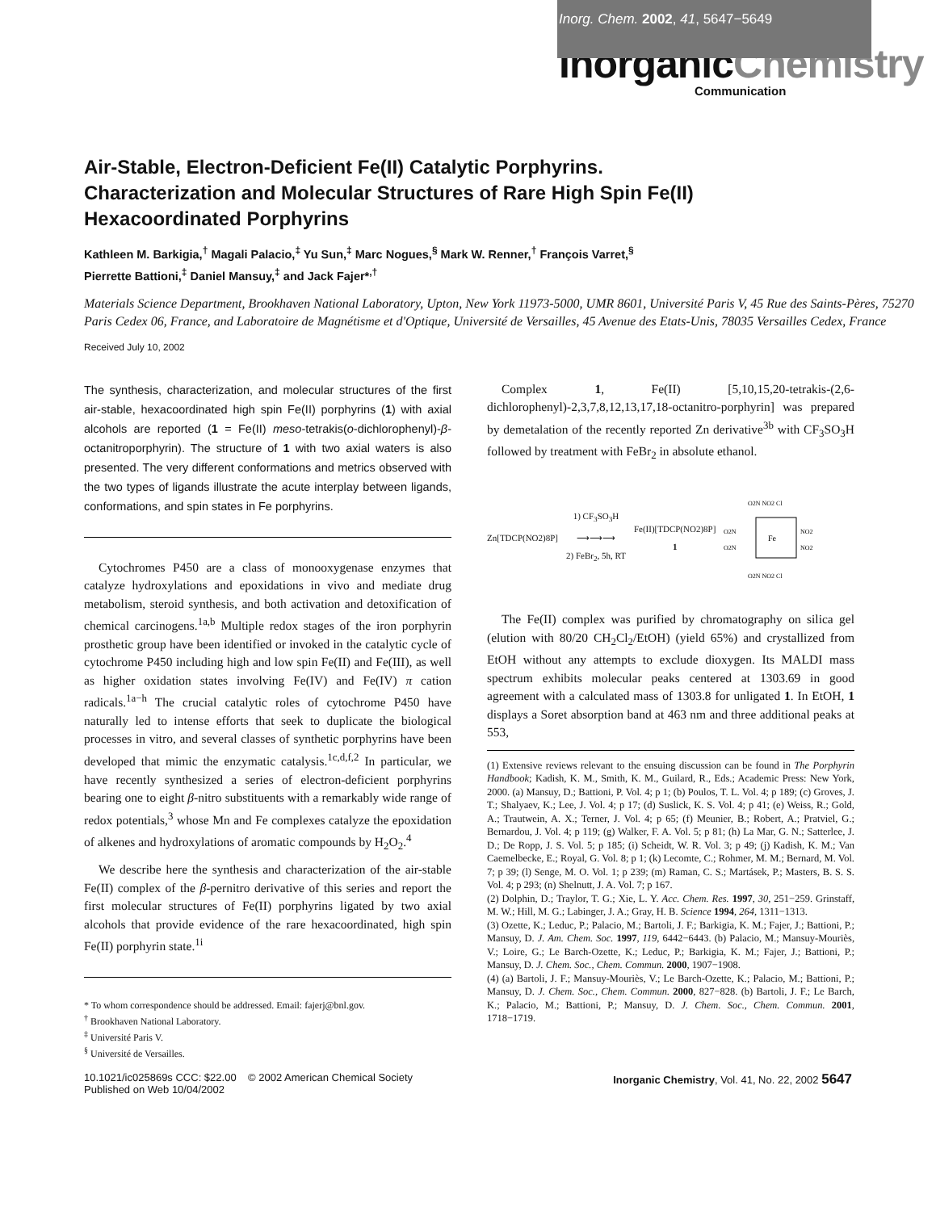Inorg. Chem. 2002, 41, 5647−5649
InorganicChemistry
Communication
Air-Stable, Electron-Deficient Fe(II) Catalytic Porphyrins. Characterization and Molecular Structures of Rare High Spin Fe(II) Hexacoordinated Porphyrins
Kathleen M. Barkigia,<sup>†</sup> Magali Palacio,<sup>‡</sup> Yu Sun,<sup>‡</sup> Marc Nogues,<sup>§</sup> Mark W. Renner,<sup>†</sup> François Varret,<sup>§</sup>
Pierrette Battioni,<sup>‡</sup> Daniel Mansuy,<sup>‡</sup> and Jack Fajer*<sup>,†</sup>
Materials Science Department, Brookhaven National Laboratory, Upton, New York 11973-5000, UMR 8601, Université Paris V, 45 Rue des Saints-Pères, 75270 Paris Cedex 06, France, and Laboratoire de Magnétisme et d'Optique, Université de Versailles, 45 Avenue des Etats-Unis, 78035 Versailles Cedex, France
Received July 10, 2002
The synthesis, characterization, and molecular structures of the first air-stable, hexacoordinated high spin Fe(II) porphyrins (1) with axial alcohols are reported (1 = Fe(II) meso-tetrakis(o-dichlorophenyl)-β-octanitroporphyrin). The structure of 1 with two axial waters is also presented. The very different conformations and metrics observed with the two types of ligands illustrate the acute interplay between ligands, conformations, and spin states in Fe porphyrins.
Cytochromes P450 are a class of monooxygenase enzymes that catalyze hydroxylations and epoxidations in vivo and mediate drug metabolism, steroid synthesis, and both activation and detoxification of chemical carcinogens.<sup>1a,b</sup> Multiple redox stages of the iron porphyrin prosthetic group have been identified or invoked in the catalytic cycle of cytochrome P450 including high and low spin Fe(II) and Fe(III), as well as higher oxidation states involving Fe(IV) and Fe(IV) π cation radicals.<sup>1a−h</sup> The crucial catalytic roles of cytochrome P450 have naturally led to intense efforts that seek to duplicate the biological processes in vitro, and several classes of synthetic porphyrins have been developed that mimic the enzymatic catalysis.<sup>1c,d,f,2</sup> In particular, we have recently synthesized a series of electron-deficient porphyrins bearing one to eight β-nitro substituents with a remarkably wide range of redox potentials,<sup>3</sup> whose Mn and Fe complexes catalyze the epoxidation of alkenes and hydroxylations of aromatic compounds by H<sub>2</sub>O<sub>2</sub>.<sup>4</sup>
We describe here the synthesis and characterization of the air-stable Fe(II) complex of the β-pernitro derivative of this series and report the first molecular structures of Fe(II) porphyrins ligated by two axial alcohols that provide evidence of the rare hexacoordinated, high spin Fe(II) porphyrin state.<sup>1i</sup>
* To whom correspondence should be addressed. Email: fajerj@bnl.gov.
<sup>†</sup> Brookhaven National Laboratory.
<sup>‡</sup> Université Paris V.
<sup>§</sup> Université de Versailles.
Complex 1, Fe(II) [5,10,15,20-tetrakis-(2,6-dichlorophenyl)-2,3,7,8,12,13,17,18-octanitro-porphyrin] was prepared by demetalation of the recently reported Zn derivative<sup>3b</sup> with CF<sub>3</sub>SO<sub>3</sub>H followed by treatment with FeBr<sub>2</sub> in absolute ethanol.
Zn[TDCP(NO2)8P] 1) CF<sub>3</sub>SO<sub>3</sub>H
⟶⟶⟶
2) FeBr<sub>2</sub>, 5h, RT Fe(II)[TDCP(NO2)8P]
1
Fe
O2N NO2 Cl
O2N NO2 Cl
O2N
NO2
O2N
NO2
The Fe(II) complex was purified by chromatography on silica gel (elution with 80/20 CH<sub>2</sub>Cl<sub>2</sub>/EtOH) (yield 65%) and crystallized from EtOH without any attempts to exclude dioxygen. Its MALDI mass spectrum exhibits molecular peaks centered at 1303.69 in good agreement with a calculated mass of 1303.8 for unligated 1. In EtOH, 1 displays a Soret absorption band at 463 nm and three additional peaks at 553,
(1) Extensive reviews relevant to the ensuing discussion can be found in The Porphyrin Handbook; Kadish, K. M., Smith, K. M., Guilard, R., Eds.; Academic Press: New York, 2000. (a) Mansuy, D.; Battioni, P. Vol. 4; p 1; (b) Poulos, T. L. Vol. 4; p 189; (c) Groves, J. T.; Shalyaev, K.; Lee, J. Vol. 4; p 17; (d) Suslick, K. S. Vol. 4; p 41; (e) Weiss, R.; Gold, A.; Trautwein, A. X.; Terner, J. Vol. 4; p 65; (f) Meunier, B.; Robert, A.; Pratviel, G.; Bernardou, J. Vol. 4; p 119; (g) Walker, F. A. Vol. 5; p 81; (h) La Mar, G. N.; Satterlee, J. D.; De Ropp, J. S. Vol. 5; p 185; (i) Scheidt, W. R. Vol. 3; p 49; (j) Kadish, K. M.; Van Caemelbecke, E.; Royal, G. Vol. 8; p 1; (k) Lecomte, C.; Rohmer, M. M.; Bernard, M. Vol. 7; p 39; (l) Senge, M. O. Vol. 1; p 239; (m) Raman, C. S.; Martásek, P.; Masters, B. S. S. Vol. 4; p 293; (n) Shelnutt, J. A. Vol. 7; p 167.
(2) Dolphin, D.; Traylor, T. G.; Xie, L. Y. Acc. Chem. Res. 1997, 30, 251−259. Grinstaff, M. W.; Hill, M. G.; Labinger, J. A.; Gray, H. B. Science 1994, 264, 1311−1313.
(3) Ozette, K.; Leduc, P.; Palacio, M.; Bartoli, J. F.; Barkigia, K. M.; Fajer, J.; Battioni, P.; Mansuy, D. J. Am. Chem. Soc. 1997, 119, 6442−6443. (b) Palacio, M.; Mansuy-Mouriès, V.; Loire, G.; Le Barch-Ozette, K.; Leduc, P.; Barkigia, K. M.; Fajer, J.; Battioni, P.; Mansuy, D. J. Chem. Soc., Chem. Commun. 2000, 1907−1908.
(4) (a) Bartoli, J. F.; Mansuy-Mouriès, V.; Le Barch-Ozette, K.; Palacio, M.; Battioni, P.; Mansuy, D. J. Chem. Soc., Chem. Commun. 2000, 827−828. (b) Bartoli, J. F.; Le Barch, K.; Palacio, M.; Battioni, P.; Mansuy, D. J. Chem. Soc., Chem. Commun. 2001, 1718−1719.
10.1021/ic025869s CCC: $22.00 © 2002 American Chemical Society
Published on Web 10/04/2002
Inorganic Chemistry, Vol. 41, No. 22, 2002 5647